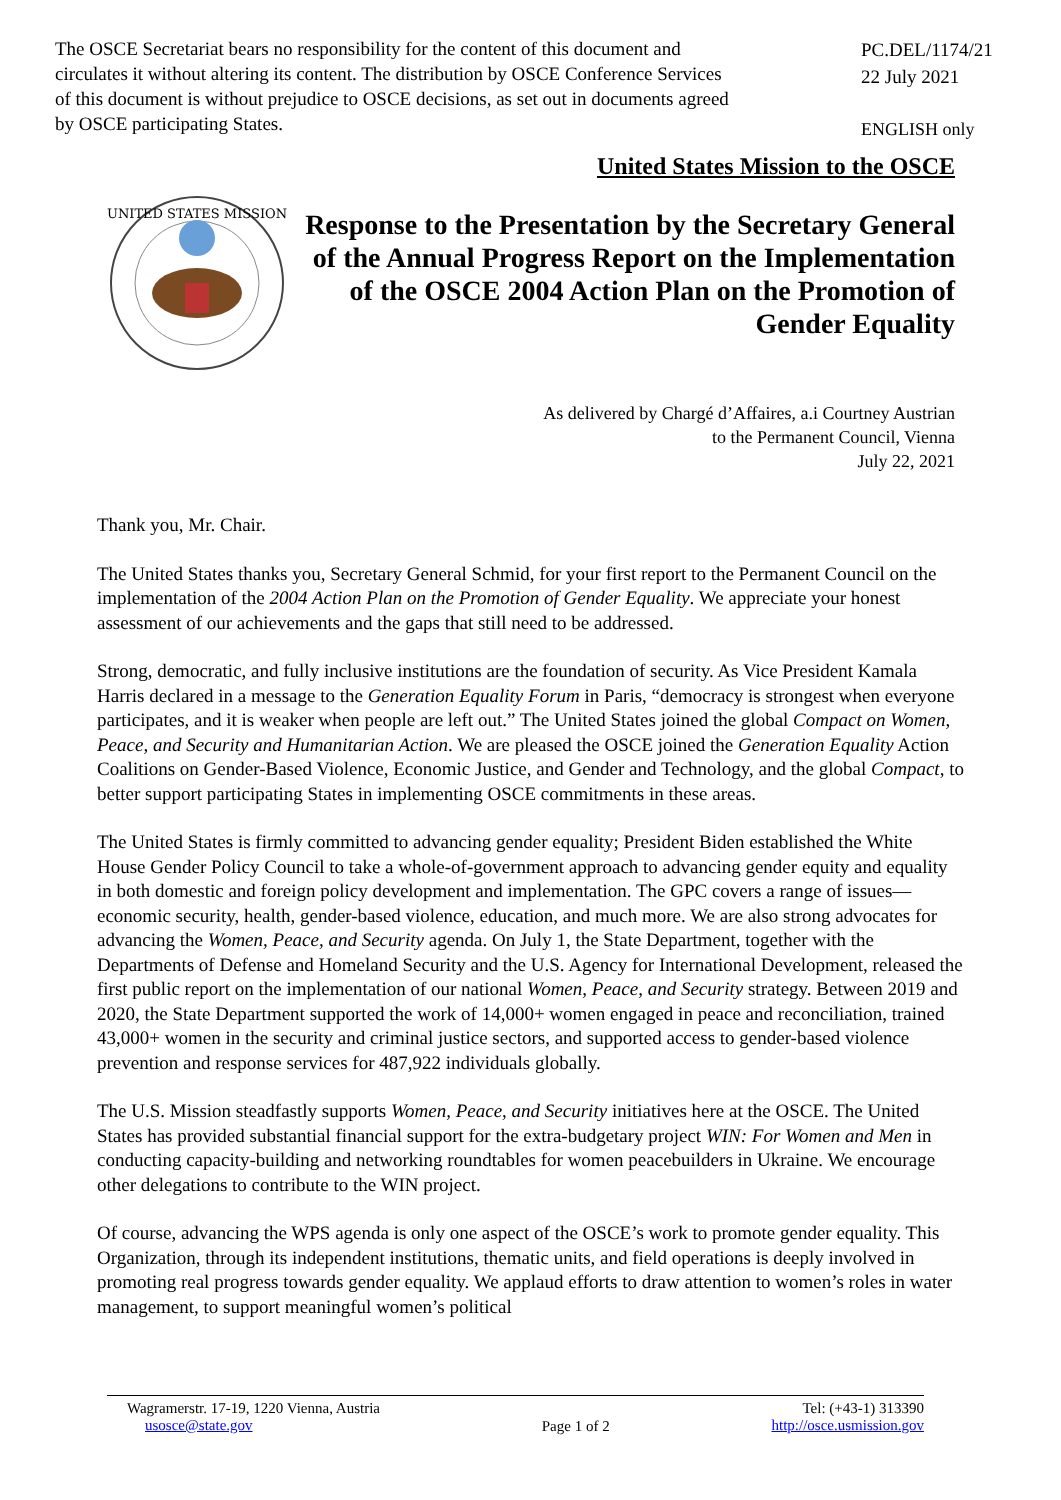The OSCE Secretariat bears no responsibility for the content of this document and circulates it without altering its content. The distribution by OSCE Conference Services of this document is without prejudice to OSCE decisions, as set out in documents agreed by OSCE participating States.
PC.DEL/1174/21
22 July 2021
ENGLISH only
United States Mission to the OSCE
UNITED STATES MISSION
Response to the Presentation by the Secretary General of the Annual Progress Report on the Implementation of the OSCE 2004 Action Plan on the Promotion of Gender Equality
As delivered by Chargé d’Affaires, a.i Courtney Austrian
to the Permanent Council, Vienna
July 22, 2021
Thank you, Mr. Chair.
The United States thanks you, Secretary General Schmid, for your first report to the Permanent Council on the implementation of the 2004 Action Plan on the Promotion of Gender Equality. We appreciate your honest assessment of our achievements and the gaps that still need to be addressed.
Strong, democratic, and fully inclusive institutions are the foundation of security. As Vice President Kamala Harris declared in a message to the Generation Equality Forum in Paris, “democracy is strongest when everyone participates, and it is weaker when people are left out.” The United States joined the global Compact on Women, Peace, and Security and Humanitarian Action. We are pleased the OSCE joined the Generation Equality Action Coalitions on Gender-Based Violence, Economic Justice, and Gender and Technology, and the global Compact, to better support participating States in implementing OSCE commitments in these areas.
The United States is firmly committed to advancing gender equality; President Biden established the White House Gender Policy Council to take a whole-of-government approach to advancing gender equity and equality in both domestic and foreign policy development and implementation. The GPC covers a range of issues—economic security, health, gender-based violence, education, and much more. We are also strong advocates for advancing the Women, Peace, and Security agenda. On July 1, the State Department, together with the Departments of Defense and Homeland Security and the U.S. Agency for International Development, released the first public report on the implementation of our national Women, Peace, and Security strategy. Between 2019 and 2020, the State Department supported the work of 14,000+ women engaged in peace and reconciliation, trained 43,000+ women in the security and criminal justice sectors, and supported access to gender-based violence prevention and response services for 487,922 individuals globally.
The U.S. Mission steadfastly supports Women, Peace, and Security initiatives here at the OSCE. The United States has provided substantial financial support for the extra-budgetary project WIN: For Women and Men in conducting capacity-building and networking roundtables for women peacebuilders in Ukraine. We encourage other delegations to contribute to the WIN project.
Of course, advancing the WPS agenda is only one aspect of the OSCE’s work to promote gender equality. This Organization, through its independent institutions, thematic units, and field operations is deeply involved in promoting real progress towards gender equality. We applaud efforts to draw attention to women’s roles in water management, to support meaningful women’s political
Wagramerstr. 17-19, 1220 Vienna, Austria
usosce@state.gov
Page 1 of 2
Tel: (+43-1) 313390
http://osce.usmission.gov